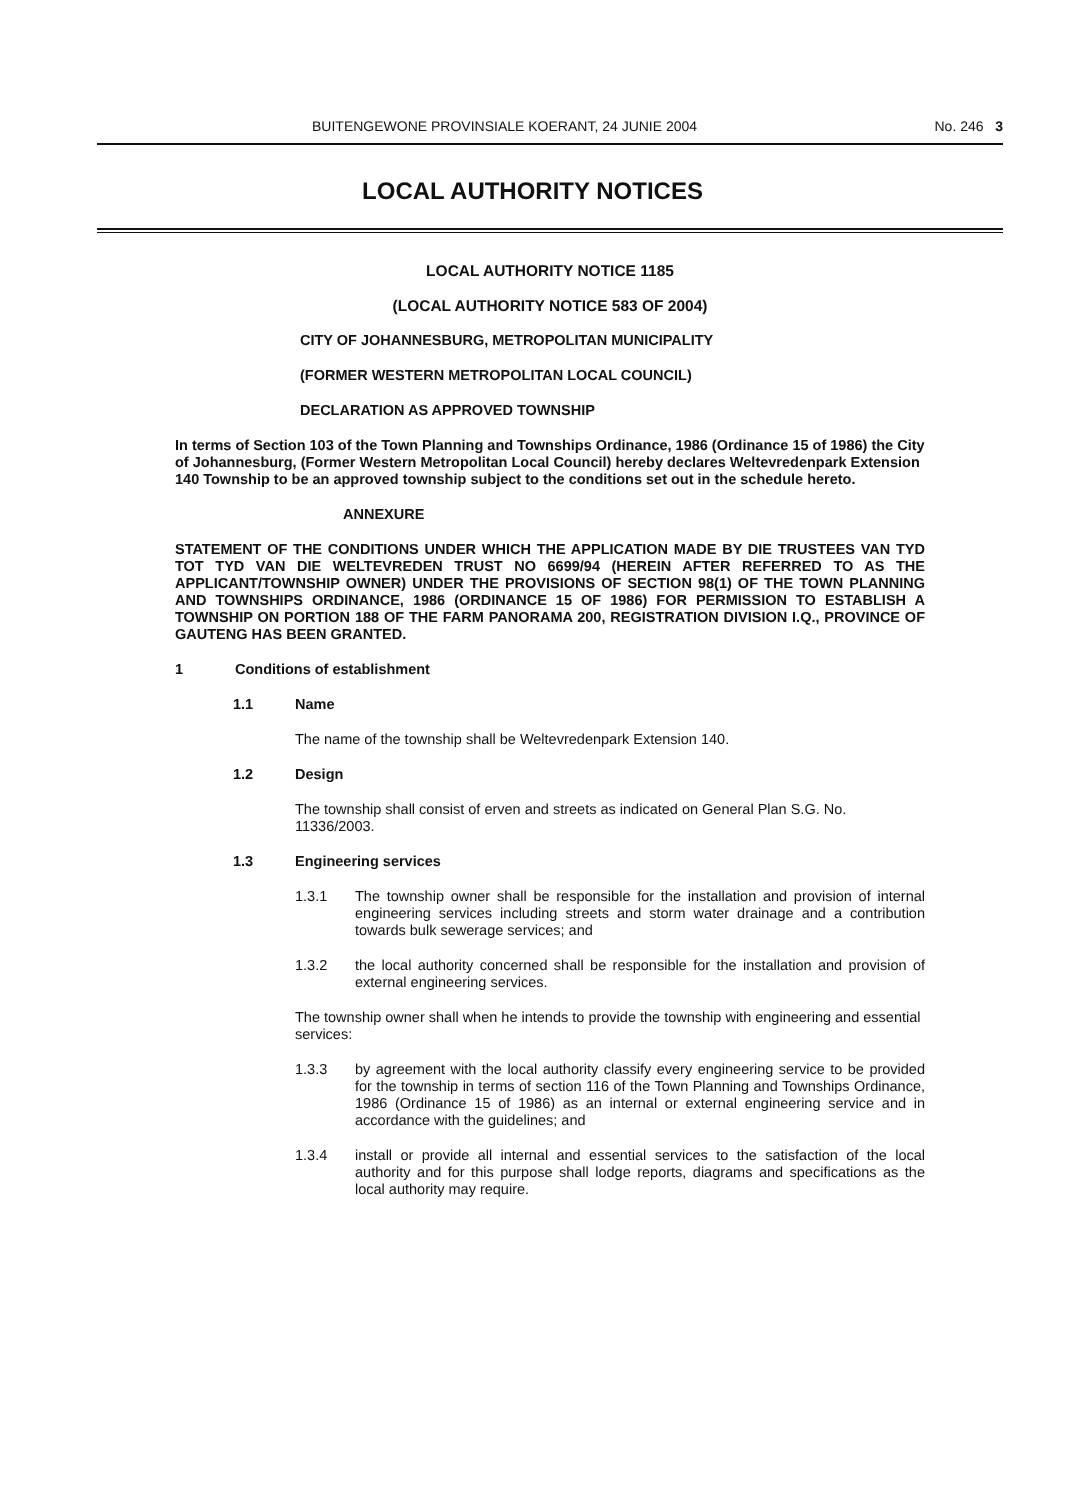BUITENGEWONE PROVINSIALE KOERANT, 24 JUNIE 2004 No. 246 3
LOCAL AUTHORITY NOTICES
LOCAL AUTHORITY NOTICE 1185
(LOCAL AUTHORITY NOTICE 583 OF 2004)
CITY OF JOHANNESBURG, METROPOLITAN MUNICIPALITY
(FORMER WESTERN METROPOLITAN LOCAL COUNCIL)
DECLARATION AS APPROVED TOWNSHIP
In terms of Section 103 of the Town Planning and Townships Ordinance, 1986 (Ordinance 15 of 1986) the City of Johannesburg, (Former Western Metropolitan Local Council) hereby declares Weltevredenpark Extension 140 Township to be an approved township subject to the conditions set out in the schedule hereto.
ANNEXURE
STATEMENT OF THE CONDITIONS UNDER WHICH THE APPLICATION MADE BY DIE TRUSTEES VAN TYD TOT TYD VAN DIE WELTEVREDEN TRUST NO 6699/94 (HEREIN AFTER REFERRED TO AS THE APPLICANT/TOWNSHIP OWNER) UNDER THE PROVISIONS OF SECTION 98(1) OF THE TOWN PLANNING AND TOWNSHIPS ORDINANCE, 1986 (ORDINANCE 15 OF 1986) FOR PERMISSION TO ESTABLISH A TOWNSHIP ON PORTION 188 OF THE FARM PANORAMA 200, REGISTRATION DIVISION I.Q., PROVINCE OF GAUTENG HAS BEEN GRANTED.
1 Conditions of establishment
1.1 Name
The name of the township shall be Weltevredenpark Extension 140.
1.2 Design
The township shall consist of erven and streets as indicated on General Plan S.G. No. 11336/2003.
1.3 Engineering services
1.3.1 The township owner shall be responsible for the installation and provision of internal engineering services including streets and storm water drainage and a contribution towards bulk sewerage services; and
1.3.2 the local authority concerned shall be responsible for the installation and provision of external engineering services.
The township owner shall when he intends to provide the township with engineering and essential services:
1.3.3 by agreement with the local authority classify every engineering service to be provided for the township in terms of section 116 of the Town Planning and Townships Ordinance, 1986 (Ordinance 15 of 1986) as an internal or external engineering service and in accordance with the guidelines; and
1.3.4 install or provide all internal and essential services to the satisfaction of the local authority and for this purpose shall lodge reports, diagrams and specifications as the local authority may require.